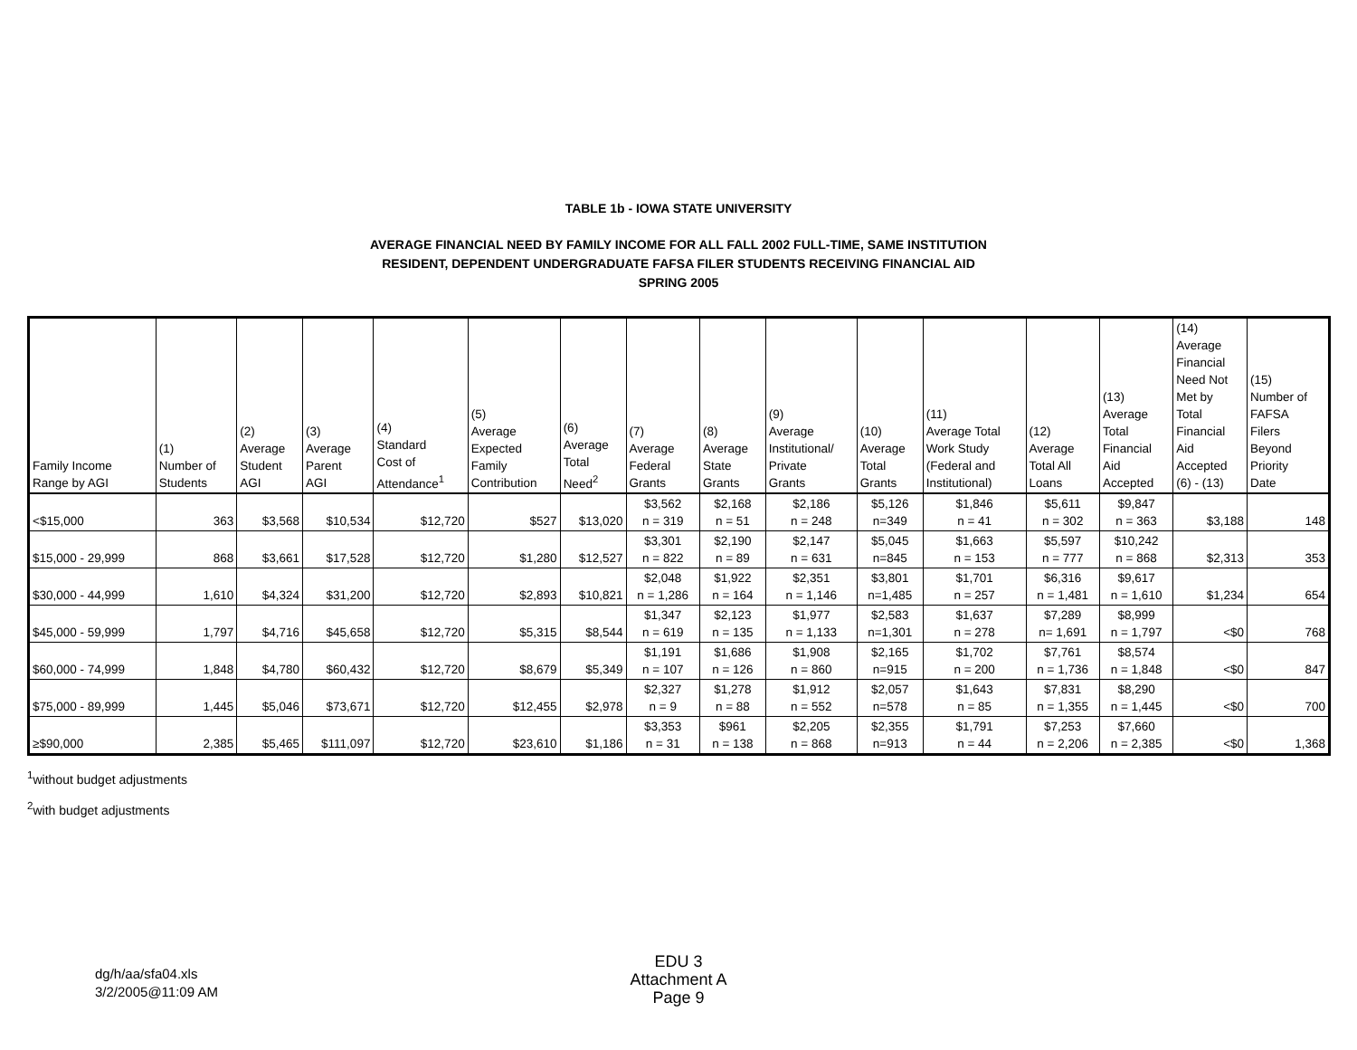TABLE 1b - IOWA STATE UNIVERSITY
AVERAGE FINANCIAL NEED BY FAMILY INCOME FOR ALL FALL 2002 FULL-TIME, SAME INSTITUTION
RESIDENT, DEPENDENT UNDERGRADUATE FAFSA FILER STUDENTS RECEIVING FINANCIAL AID
SPRING 2005
| Family Income Range by AGI | (1) Number of Students | (2) Average Student AGI | (3) Average Parent AGI | (4) Standard Cost of Attendance<sup>1</sup> | (5) Average Expected Family Contribution | (6) Average Total Need<sup>2</sup> | (7) Average Federal Grants | (8) Average State Grants | (9) Average Institutional/ Private Grants | (10) Average Total Grants | (11) Average Total Work Study (Federal and Institutional) | (12) Average Total All Loans | (13) Average Total Financial Aid Accepted | (14) Average Financial Need Not Met by Total Financial Aid Accepted (6) - (13) | (15) Number of FAFSA Filers Beyond Priority Date |
| --- | --- | --- | --- | --- | --- | --- | --- | --- | --- | --- | --- | --- | --- | --- | --- |
| <$15,000 | 363 | $3,568 | $10,534 | $12,720 | $527 | $13,020 | $3,562 n = 319 | $2,168 n = 51 | $2,186 n = 248 | $5,126 n=349 | $1,846 n = 41 | $5,611 n = 302 | $9,847 n = 363 | $3,188 | 148 |
| $15,000 - 29,999 | 868 | $3,661 | $17,528 | $12,720 | $1,280 | $12,527 | $3,301 n = 822 | $2,190 n = 89 | $2,147 n = 631 | $5,045 n=845 | $1,663 n = 153 | $5,597 n = 777 | $10,242 n = 868 | $2,313 | 353 |
| $30,000 - 44,999 | 1,610 | $4,324 | $31,200 | $12,720 | $2,893 | $10,821 | $2,048 n = 1,286 | $1,922 n = 164 | $2,351 n = 1,146 | $3,801 n=1,485 | $1,701 n = 257 | $6,316 n = 1,481 | $9,617 n = 1,610 | $1,234 | 654 |
| $45,000 - 59,999 | 1,797 | $4,716 | $45,658 | $12,720 | $5,315 | $8,544 | $1,347 n = 619 | $2,123 n = 135 | $1,977 n = 1,133 | $2,583 n=1,301 | $1,637 n = 278 | $7,289 n= 1,691 | $8,999 n = 1,797 | <$0 | 768 |
| $60,000 - 74,999 | 1,848 | $4,780 | $60,432 | $12,720 | $8,679 | $5,349 | $1,191 n = 107 | $1,686 n = 126 | $1,908 n = 860 | $2,165 n=915 | $1,702 n = 200 | $7,761 n = 1,736 | $8,574 n = 1,848 | <$0 | 847 |
| $75,000 - 89,999 | 1,445 | $5,046 | $73,671 | $12,720 | $12,455 | $2,978 | $2,327 n = 9 | $1,278 n = 88 | $1,912 n = 552 | $2,057 n=578 | $1,643 n = 85 | $7,831 n = 1,355 | $8,290 n = 1,445 | <$0 | 700 |
| ≥$90,000 | 2,385 | $5,465 | $111,097 | $12,720 | $23,610 | $1,186 | $3,353 n = 31 | $961 n = 138 | $2,205 n = 868 | $2,355 n=913 | $1,791 n = 44 | $7,253 n = 2,206 | $7,660 n = 2,385 | <$0 | 1,368 |
<sup>1</sup> without budget adjustments
<sup>2</sup> with budget adjustments
dg/h/aa/sfa04.xls
3/2/2005@11:09 AM
EDU 3
Attachment A
Page 9